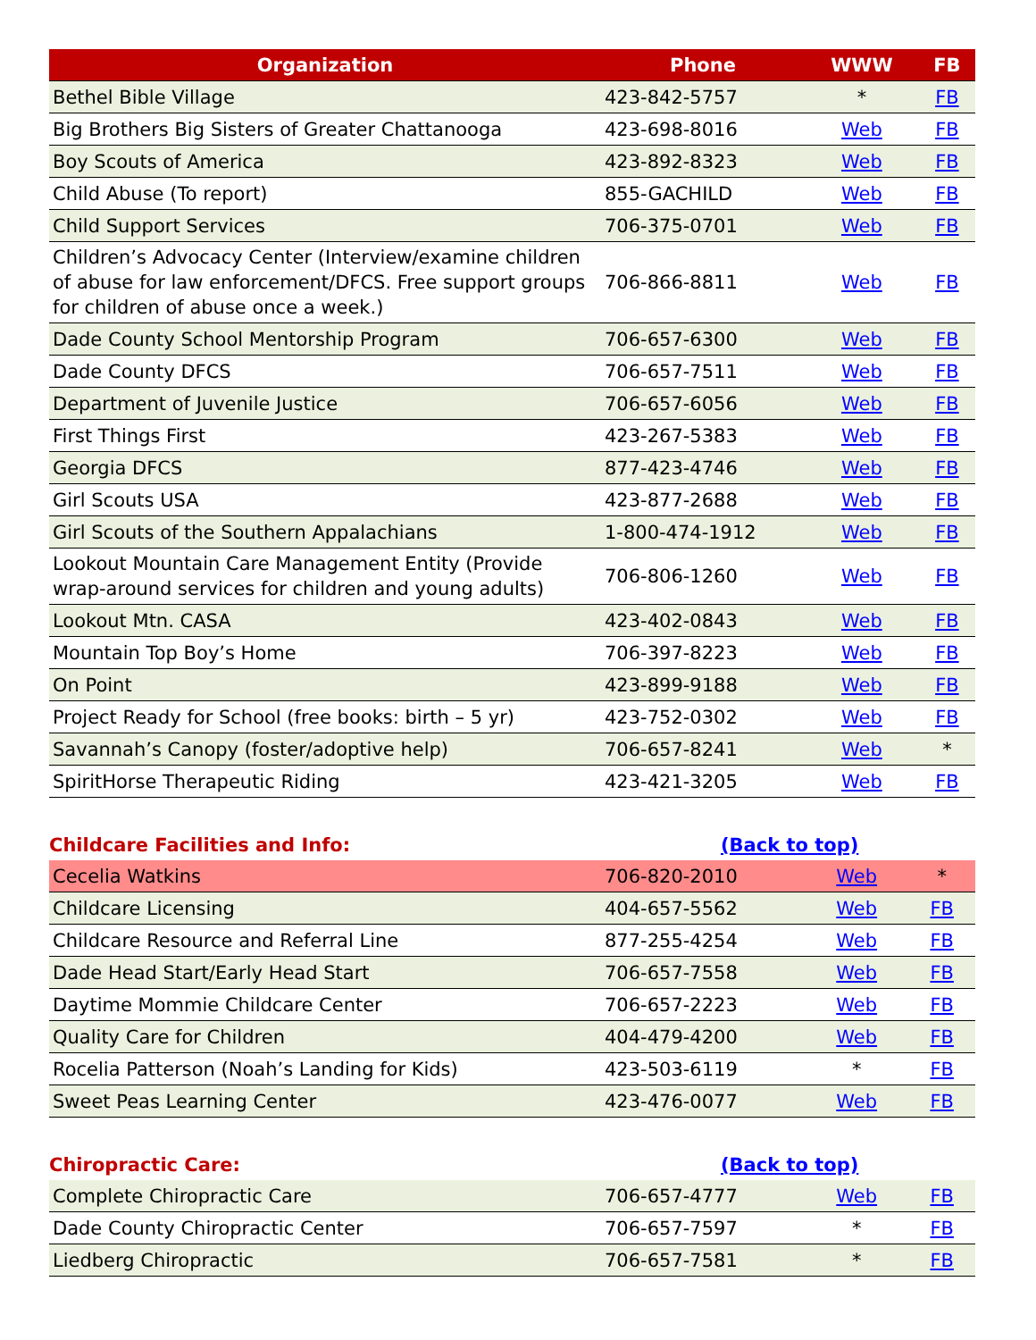| Organization | Phone | WWW | FB |
| --- | --- | --- | --- |
| Bethel Bible Village | 423-842-5757 | * | FB |
| Big Brothers Big Sisters of Greater Chattanooga | 423-698-8016 | Web | FB |
| Boy Scouts of America | 423-892-8323 | Web | FB |
| Child Abuse (To report) | 855-GACHILD | Web | FB |
| Child Support Services | 706-375-0701 | Web | FB |
| Children’s Advocacy Center (Interview/examine children of abuse for law enforcement/DFCS. Free support groups for children of abuse once a week.) | 706-866-8811 | Web | FB |
| Dade County School Mentorship Program | 706-657-6300 | Web | FB |
| Dade County DFCS | 706-657-7511 | Web | FB |
| Department of Juvenile Justice | 706-657-6056 | Web | FB |
| First Things First | 423-267-5383 | Web | FB |
| Georgia DFCS | 877-423-4746 | Web | FB |
| Girl Scouts USA | 423-877-2688 | Web | FB |
| Girl Scouts of the Southern Appalachians | 1-800-474-1912 | Web | FB |
| Lookout Mountain Care Management Entity (Provide wrap-around services for children and young adults) | 706-806-1260 | Web | FB |
| Lookout Mtn. CASA | 423-402-0843 | Web | FB |
| Mountain Top Boy’s Home | 706-397-8223 | Web | FB |
| On Point | 423-899-9188 | Web | FB |
| Project Ready for School (free books: birth – 5 yr) | 423-752-0302 | Web | FB |
| Savannah’s Canopy (foster/adoptive help) | 706-657-8241 | Web | * |
| SpiritHorse Therapeutic Riding | 423-421-3205 | Web | FB |
Childcare Facilities and Info: (Back to top)
| Cecelia Watkins | 706-820-2010 | Web | * |
| Childcare Licensing | 404-657-5562 | Web | FB |
| Childcare Resource and Referral Line | 877-255-4254 | Web | FB |
| Dade Head Start/Early Head Start | 706-657-7558 | Web | FB |
| Daytime Mommie Childcare Center | 706-657-2223 | Web | FB |
| Quality Care for Children | 404-479-4200 | Web | FB |
| Rocelia Patterson (Noah’s Landing for Kids) | 423-503-6119 | * | FB |
| Sweet Peas Learning Center | 423-476-0077 | Web | FB |
Chiropractic Care: (Back to top)
| Complete Chiropractic Care | 706-657-4777 | Web | FB |
| Dade County Chiropractic Center | 706-657-7597 | * | FB |
| Liedberg Chiropractic | 706-657-7581 | * | FB |